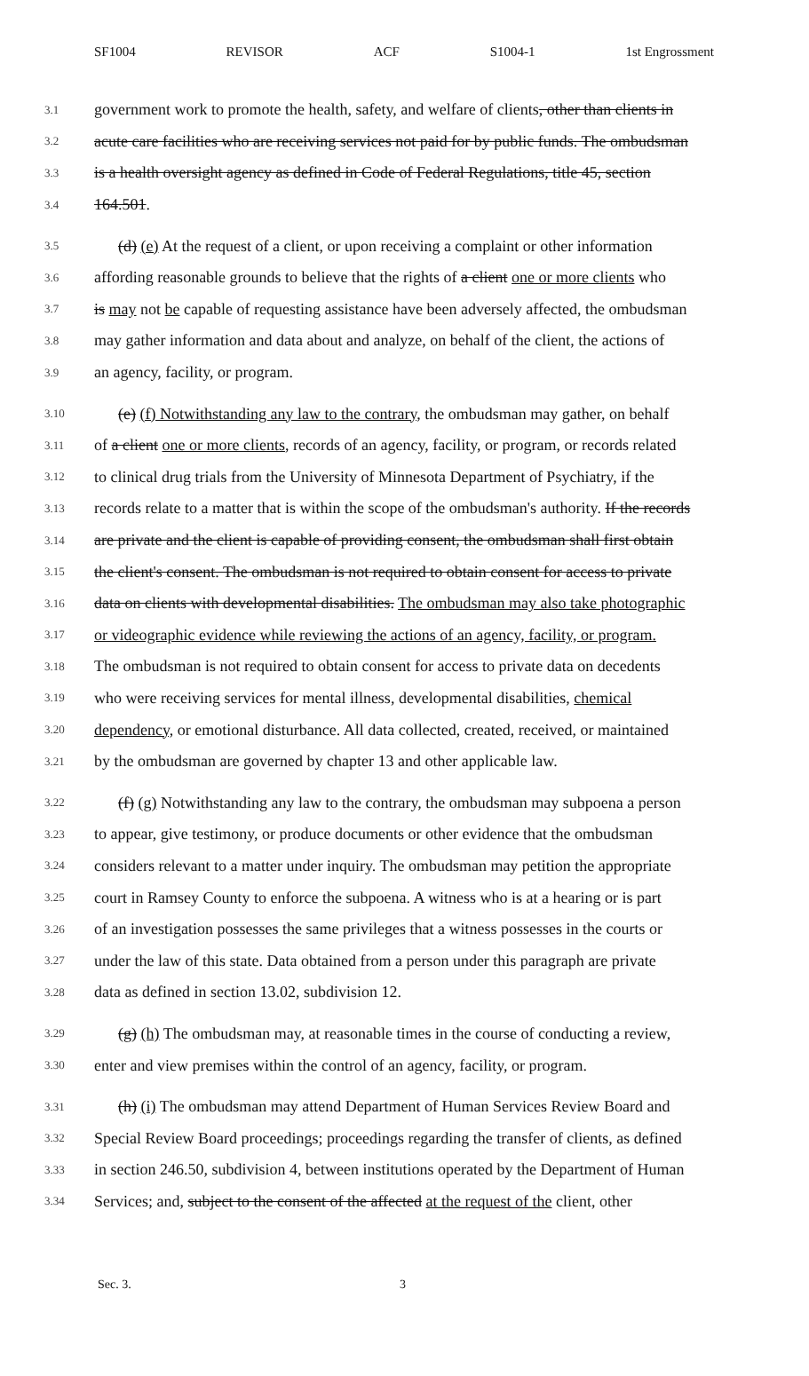SF1004 REVISOR ACF S1004-1 1st Engrossment
3.1 government work to promote the health, safety, and welfare of clients, other than clients in
3.2 acute care facilities who are receiving services not paid for by public funds. The ombudsman
3.3 is a health oversight agency as defined in Code of Federal Regulations, title 45, section
3.4 164.501.
3.5 (d) (e) At the request of a client, or upon receiving a complaint or other information
3.6 affording reasonable grounds to believe that the rights of a client one or more clients who
3.7 is may not be capable of requesting assistance have been adversely affected, the ombudsman
3.8 may gather information and data about and analyze, on behalf of the client, the actions of
3.9 an agency, facility, or program.
3.10 (e) (f) Notwithstanding any law to the contrary, the ombudsman may gather, on behalf
3.11 of a client one or more clients, records of an agency, facility, or program, or records related
3.12 to clinical drug trials from the University of Minnesota Department of Psychiatry, if the
3.13 records relate to a matter that is within the scope of the ombudsman's authority. If the records
3.14 are private and the client is capable of providing consent, the ombudsman shall first obtain
3.15 the client's consent. The ombudsman is not required to obtain consent for access to private
3.16 data on clients with developmental disabilities. The ombudsman may also take photographic
3.17 or videographic evidence while reviewing the actions of an agency, facility, or program.
3.18 The ombudsman is not required to obtain consent for access to private data on decedents
3.19 who were receiving services for mental illness, developmental disabilities, chemical
3.20 dependency, or emotional disturbance. All data collected, created, received, or maintained
3.21 by the ombudsman are governed by chapter 13 and other applicable law.
3.22 (f) (g) Notwithstanding any law to the contrary, the ombudsman may subpoena a person
3.23 to appear, give testimony, or produce documents or other evidence that the ombudsman
3.24 considers relevant to a matter under inquiry. The ombudsman may petition the appropriate
3.25 court in Ramsey County to enforce the subpoena. A witness who is at a hearing or is part
3.26 of an investigation possesses the same privileges that a witness possesses in the courts or
3.27 under the law of this state. Data obtained from a person under this paragraph are private
3.28 data as defined in section 13.02, subdivision 12.
3.29 (g) (h) The ombudsman may, at reasonable times in the course of conducting a review,
3.30 enter and view premises within the control of an agency, facility, or program.
3.31 (h) (i) The ombudsman may attend Department of Human Services Review Board and
3.32 Special Review Board proceedings; proceedings regarding the transfer of clients, as defined
3.33 in section 246.50, subdivision 4, between institutions operated by the Department of Human
3.34 Services; and, subject to the consent of the affected at the request of the client, other
Sec. 3. 3